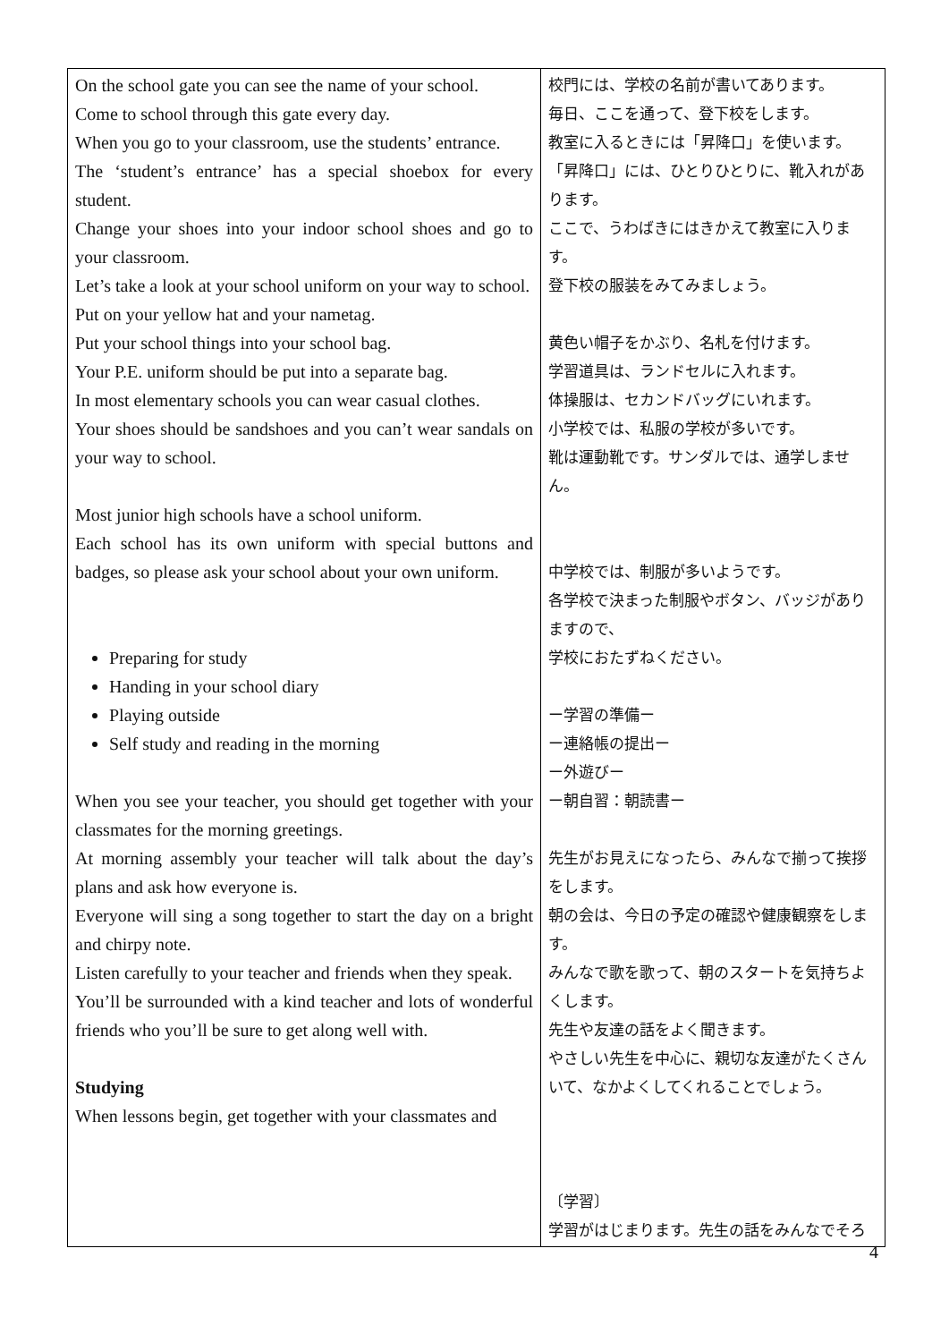| On the school gate you can see the name of your school. Come to school through this gate every day. When you go to your classroom, use the students’ entrance. The ‘student’s entrance’ has a special shoebox for every student. Change your shoes into your indoor school shoes and go to your classroom. Let’s take a look at your school uniform on your way to school. Put on your yellow hat and your nametag. Put your school things into your school bag. Your P.E. uniform should be put into a separate bag. In most elementary schools you can wear casual clothes. Your shoes should be sandshoes and you can’t wear sandals on your way to school. Most junior high schools have a school uniform. Each school has its own uniform with special buttons and badges, so please ask your school about your own uniform. Preparing for study Handing in your school diary Playing outside Self study and reading in the morning When you see your teacher, you should get together with your classmates for the morning greetings. At morning assembly your teacher will talk about the day’s plans and ask how everyone is. Everyone will sing a song together to start the day on a bright and chirpy note. Listen carefully to your teacher and friends when they speak. You’ll be surrounded with a kind teacher and lots of wonderful friends who you’ll be sure to get along well with. Studying When lessons begin, get together with your classmates and | 校門には、学校の名前が書いてあります。 毎日、ここを通って、登下校をします。 教室に入るときには「昇降口」を使います。 「昇降口」には、ひとりひとりに、靴入れがあります。 ここで、うわばきにはきかえて教室に入ります。 登下校の服装をみてみましょう。 黄色い帽子をかぶり、名札を付けます。 学習道具は、ランドセルに入れます。 体操服は、セカンドバッグにいれます。 小学校では、私服の学校が多いです。 靴は運動靴です。サンダルでは、通学しません。 中学校では、制服が多いようです。 各学校で決まった制服やボタン、バッジがありますので、 学校におたずねください。 ー学習の準備ー ー連絡帳の提出ー ー外遊びー ー朝自習：朝読書ー 先生がお見えになったら、みんなで揃って挨拶をします。 朝の会は、今日の予定の確認や健康観察をします。 みんなで歌を歌って、朝のスタートを気持ちよくします。 先生や友達の話をよく聞きます。 やさしい先生を中心に、親切な友達がたくさんいて、なかよくしてくれることでしょう。 〔学習〕 学習がはじまります。先生の話をみんなでそろ |
4